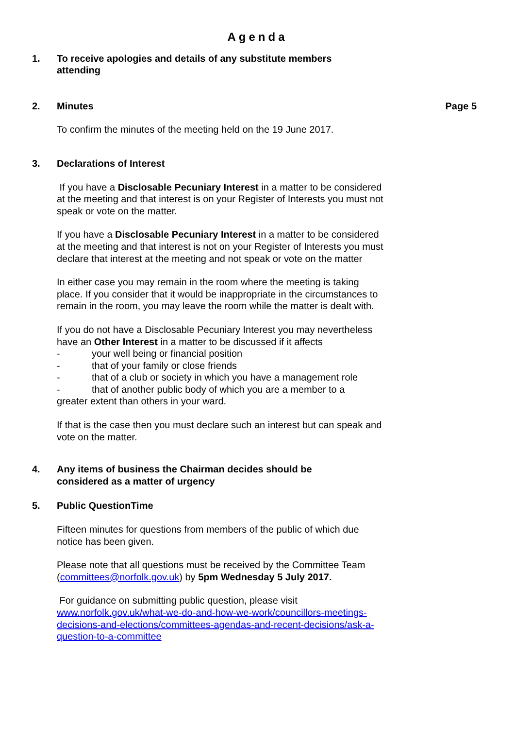Agenda
1. To receive apologies and details of any substitute members attending
2. Minutes Page 5
To confirm the minutes of the meeting held on the 19 June 2017.
3. Declarations of Interest
If you have a Disclosable Pecuniary Interest in a matter to be considered at the meeting and that interest is on your Register of Interests you must not speak or vote on the matter.
If you have a Disclosable Pecuniary Interest in a matter to be considered at the meeting and that interest is not on your Register of Interests you must declare that interest at the meeting and not speak or vote on the matter
In either case you may remain in the room where the meeting is taking place. If you consider that it would be inappropriate in the circumstances to remain in the room, you may leave the room while the matter is dealt with.
If you do not have a Disclosable Pecuniary Interest you may nevertheless have an Other Interest in a matter to be discussed if it affects
- your well being or financial position
- that of your family or close friends
- that of a club or society in which you have a management role
- that of another public body of which you are a member to a
greater extent than others in your ward.
If that is the case then you must declare such an interest but can speak and vote on the matter.
4. Any items of business the Chairman decides should be considered as a matter of urgency
5. Public QuestionTime
Fifteen minutes for questions from members of the public of which due notice has been given.
Please note that all questions must be received by the Committee Team (committees@norfolk.gov.uk) by 5pm Wednesday 5 July 2017.
For guidance on submitting public question, please visit www.norfolk.gov.uk/what-we-do-and-how-we-work/councillors-meetings-decisions-and-elections/committees-agendas-and-recent-decisions/ask-a-question-to-a-committee